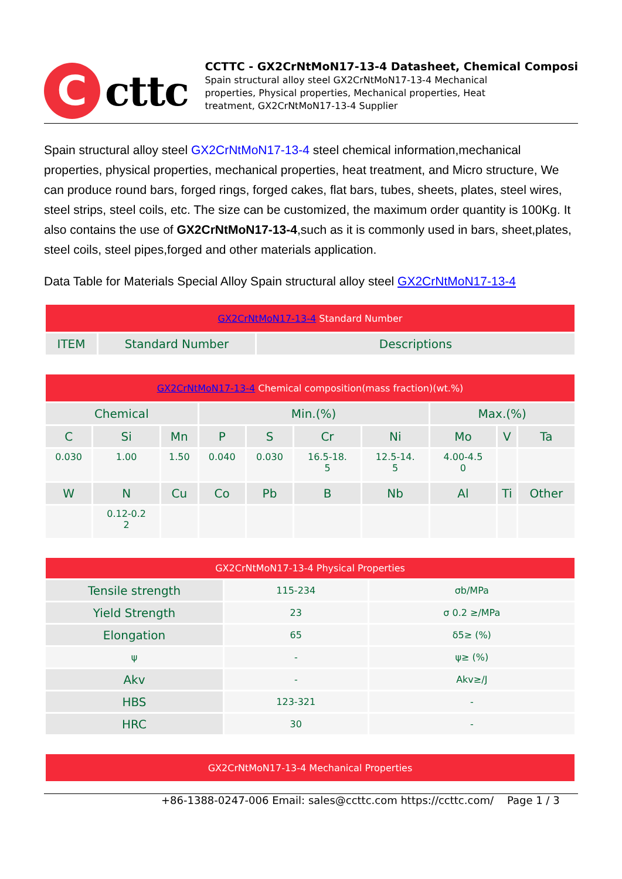C
cttc
CCTTC - GX2CrNtMoN17-13-4 Datasheet, Chemical Composi
Spain structural alloy steel GX2CrNtMoN17-13-4 Mechanical
properties, Physical properties, Mechanical properties, Heat
treatment, GX2CrNtMoN17-13-4 Supplier
Spain structural alloy steel GX2CrNtMoN17-13-4 steel chemical information,mechanical properties, physical properties, mechanical properties, heat treatment, and Micro structure, We can produce round bars, forged rings, forged cakes, flat bars, tubes, sheets, plates, steel wires, steel strips, steel coils, etc. The size can be customized, the maximum order quantity is 100Kg. It also contains the use of GX2CrNtMoN17-13-4,such as it is commonly used in bars, sheet,plates, steel coils, steel pipes,forged and other materials application.
Data Table for Materials Special Alloy Spain structural alloy steel GX2CrNtMoN17-13-4
| GX2CrNtMoN17-13-4 Standard Number | | |
| ITEM | Standard Number | Descriptions |
| GX2CrNtMoN17-13-4 Chemical composition(mass fraction)(wt.%) | | | | | | | | | |
| Chemical | | | Min.(%) | | | | Max.(%) | | |
| C | Si | Mn | P | S | Cr | Ni | Mo | V | Ta |
| 0.030 | 1.00 | 1.50 | 0.040 | 0.030 | 16.5-18. 5 | 12.5-14. 5 | 4.00-4.5 0 | | |
| W | N | Cu | Co | Pb | B | Nb | Al | Ti | Other |
| | 0.12-0.2 2 | | | | | | | | |
| GX2CrNtMoN17-13-4 Physical Properties | | |
| Tensile strength | 115-234 | σb/MPa |
| Yield Strength | 23 | σ 0.2 ≥/MPa |
| Elongation | 65 | δ5≥ (%) |
| ψ | - | ψ≥ (%) |
| Akv | - | Akv≥/J |
| HBS | 123-321 | - |
| HRC | 30 | - |
| GX2CrNtMoN17-13-4 Mechanical Properties |
+86-1388-0247-006 Email: sales@ccttc.com https://ccttc.com/ Page 1 / 3